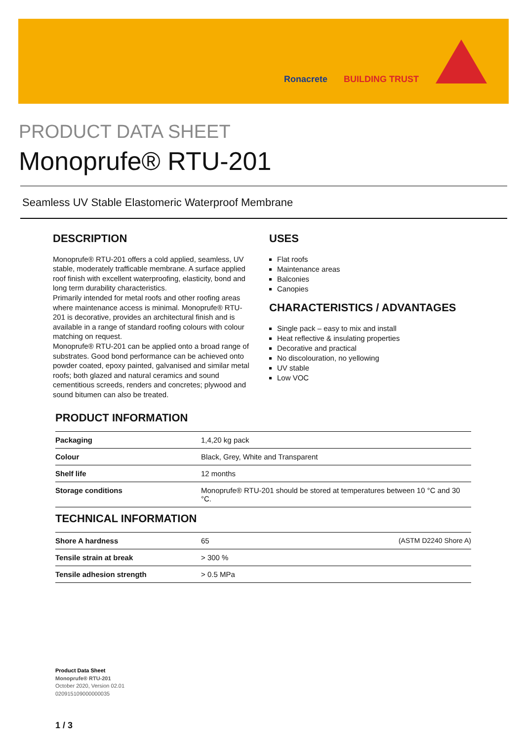Ronacrete BUILDING TRUST
PRODUCT DATA SHEET
Monoprufe® RTU-201
Seamless UV Stable Elastomeric Waterproof Membrane
DESCRIPTION
Monoprufe® RTU-201 offers a cold applied, seamless, UV stable, moderately trafficable membrane. A surface applied roof finish with excellent waterproofing, elasticity, bond and long term durability characteristics.
Primarily intended for metal roofs and other roofing areas where maintenance access is minimal. Monoprufe® RTU-201 is decorative, provides an architectural finish and is available in a range of standard roofing colours with colour matching on request.
Monoprufe® RTU-201 can be applied onto a broad range of substrates. Good bond performance can be achieved onto powder coated, epoxy painted, galvanised and similar metal roofs; both glazed and natural ceramics and sound cementitious screeds, renders and concretes; plywood and sound bitumen can also be treated.
USES
Flat roofs
Maintenance areas
Balconies
Canopies
CHARACTERISTICS / ADVANTAGES
Single pack – easy to mix and install
Heat reflective & insulating properties
Decorative and practical
No discolouration, no yellowing
UV stable
Low VOC
PRODUCT INFORMATION
| Packaging | 1,4,20 kg pack |
| Colour | Black, Grey, White and Transparent |
| Shelf life | 12 months |
| Storage conditions | Monoprufe® RTU-201 should be stored at temperatures between 10 °C and 30 °C. |
TECHNICAL INFORMATION
| Shore A hardness | 65 | (ASTM D2240 Shore A) |
| Tensile strain at break | > 300 % | |
| Tensile adhesion strength | > 0.5 MPa | |
Product Data Sheet
Monoprufe® RTU-201
October 2020, Version 02.01
020915109000000035
1 / 3